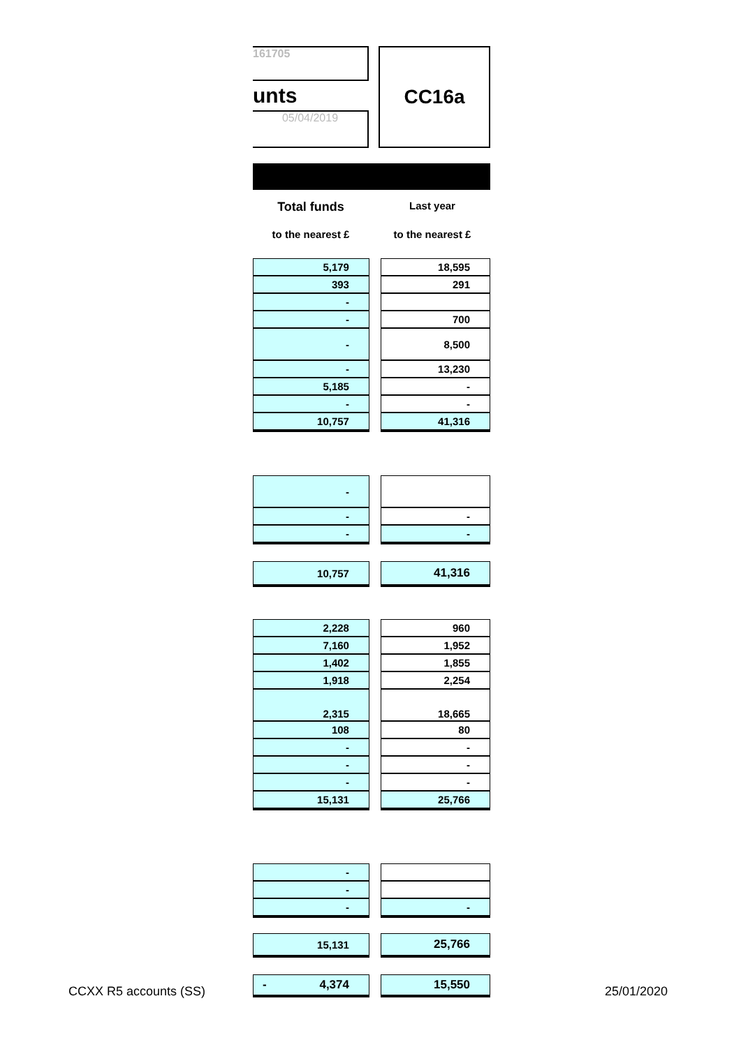161705
unts
05/04/2019
CC16a
Total funds
Last year
to the nearest £ to the nearest £
| 5,179 | | 18,595 |
| 393 | | 291 |
| - | | |
| - | | 700 |
| - | | 8,500 |
| - | | 13,230 |
| 5,185 | | - |
| - | | - |
| 10,757 | | 41,316 |
| - | | |
| - | | - |
| - | | - |
| 10,757 | | 41,316 |
| 2,228 | | 960 |
| 7,160 | | 1,952 |
| 1,402 | | 1,855 |
| 1,918 | | 2,254 |
| 2,315 | | 18,665 |
| 108 | | 80 |
| - | | - |
| - | | - |
| - | | - |
| 15,131 | | 25,766 |
| - | | |
| - | | |
| - | | - |
| 15,131 | | 25,766 |
| - 4,374 | | 15,550 |
CCXX R5 accounts (SS) 25/01/2020